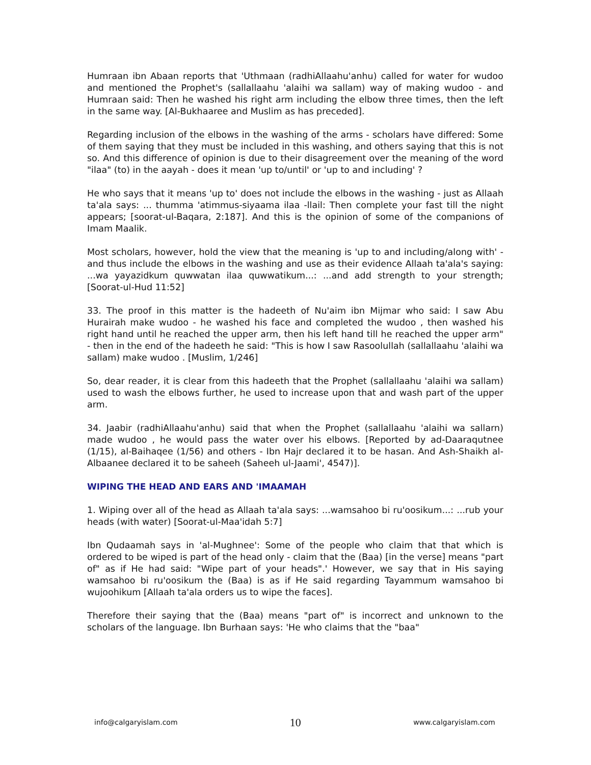Humraan ibn Abaan reports that 'Uthmaan (radhiAllaahu'anhu) called for water for wudoo and mentioned the Prophet's (sallallaahu 'alaihi wa sallam) way of making wudoo - and Humraan said: Then he washed his right arm including the elbow three times, then the left in the same way. [Al-Bukhaaree and Muslim as has preceded].
Regarding inclusion of the elbows in the washing of the arms - scholars have differed: Some of them saying that they must be included in this washing, and others saying that this is not so. And this difference of opinion is due to their disagreement over the meaning of the word "ilaa" (to) in the aayah - does it mean 'up to/until' or 'up to and including' ?
He who says that it means 'up to' does not include the elbows in the washing - just as Allaah ta'ala says: ... thumma 'atimmus-siyaama ilaa -llail: Then complete your fast till the night appears; [soorat-ul-Baqara, 2:187]. And this is the opinion of some of the companions of Imam Maalik.
Most scholars, however, hold the view that the meaning is 'up to and including/along with' - and thus include the elbows in the washing and use as their evidence Allaah ta'ala's saying: ...wa yayazidkum quwwatan ilaa quwwatikum...: ...and add strength to your strength; [Soorat-ul-Hud 11:52]
33. The proof in this matter is the hadeeth of Nu'aim ibn Mijmar who said: I saw Abu Hurairah make wudoo - he washed his face and completed the wudoo , then washed his right hand until he reached the upper arm, then his left hand till he reached the upper arm" - then in the end of the hadeeth he said: "This is how I saw Rasoolullah (sallallaahu 'alaihi wa sallam) make wudoo . [Muslim, 1/246]
So, dear reader, it is clear from this hadeeth that the Prophet (sallallaahu 'alaihi wa sallam) used to wash the elbows further, he used to increase upon that and wash part of the upper arm.
34. Jaabir (radhiAllaahu'anhu) said that when the Prophet (sallallaahu 'alaihi wa sallarn) made wudoo , he would pass the water over his elbows. [Reported by ad-Daaraqutnee (1/15), al-Baihaqee (1/56) and others - Ibn Hajr declared it to be hasan. And Ash-Shaikh al-Albaanee declared it to be saheeh (Saheeh ul-Jaami', 4547)].
WIPING THE HEAD AND EARS AND 'IMAAMAH
1. Wiping over all of the head as Allaah ta'ala says: ...wamsahoo bi ru'oosikum...: ...rub your heads (with water) [Soorat-ul-Maa'idah 5:7]
Ibn Qudaamah says in 'al-Mughnee': Some of the people who claim that that which is ordered to be wiped is part of the head only - claim that the (Baa) [in the verse] means "part of" as if He had said: "Wipe part of your heads".' However, we say that in His saying wamsahoo bi ru'oosikum the (Baa) is as if He said regarding Tayammum wamsahoo bi wujoohikum [Allaah ta'ala orders us to wipe the faces].
Therefore their saying that the (Baa) means "part of" is incorrect and unknown to the scholars of the language. Ibn Burhaan says: 'He who claims that the "baa"
info@calgaryislam.com 10 www.calgaryislam.com